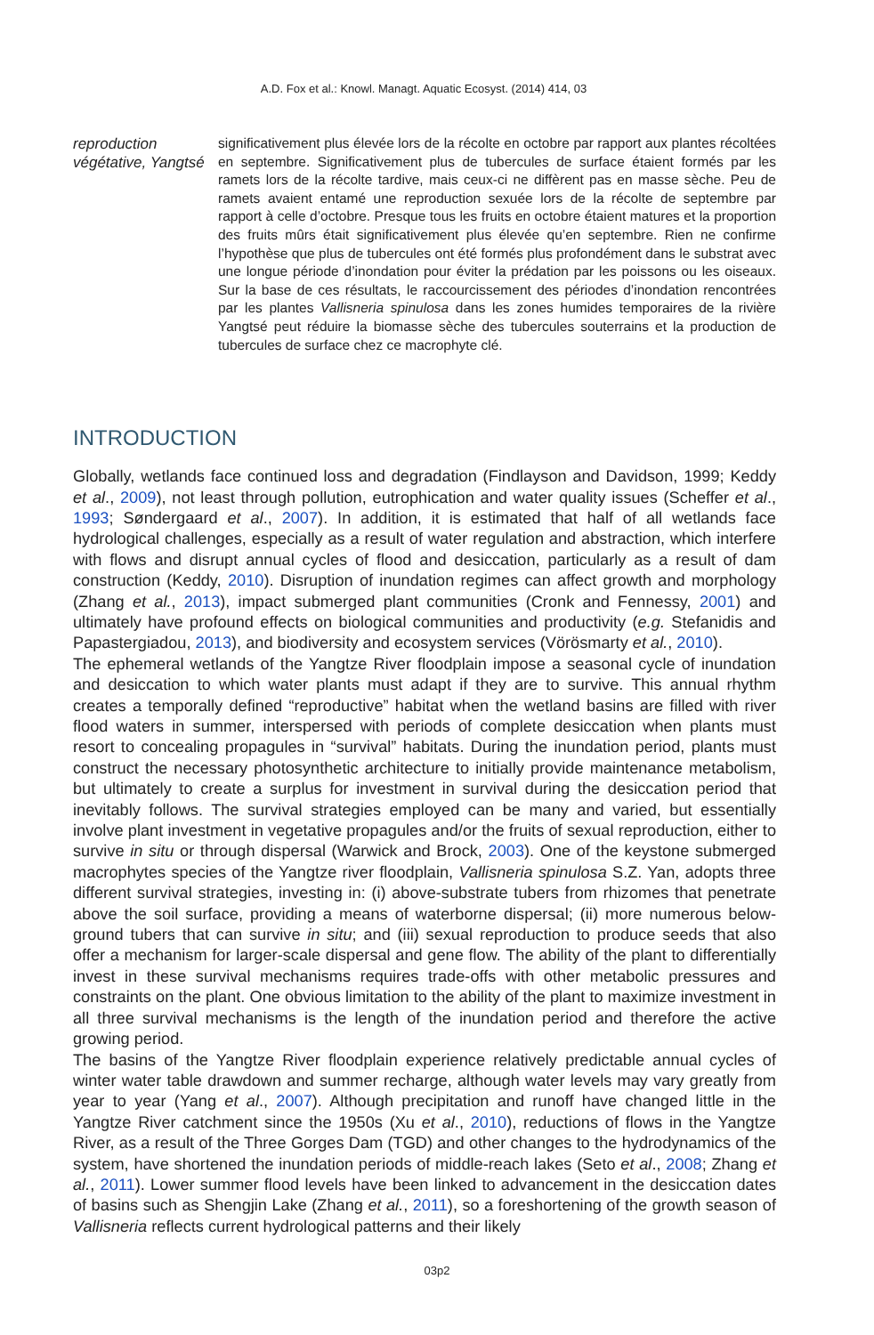A.D. Fox et al.: Knowl. Managt. Aquatic Ecosyst. (2014) 414, 03
reproduction végétative, Yangtsé
significativement plus élevée lors de la récolte en octobre par rapport aux plantes récoltées en septembre. Significativement plus de tubercules de surface étaient formés par les ramets lors de la récolte tardive, mais ceux-ci ne diffèrent pas en masse sèche. Peu de ramets avaient entamé une reproduction sexuée lors de la récolte de septembre par rapport à celle d’octobre. Presque tous les fruits en octobre étaient matures et la proportion des fruits mûrs était significativement plus élevée qu’en septembre. Rien ne confirme l’hypothèse que plus de tubercules ont été formés plus profondément dans le substrat avec une longue période d’inondation pour éviter la prédation par les poissons ou les oiseaux. Sur la base de ces résultats, le raccourcissement des périodes d’inondation rencontrées par les plantes Vallisneria spinulosa dans les zones humides temporaires de la rivière Yangtsé peut réduire la biomasse sèche des tubercules souterrains et la production de tubercules de surface chez ce macrophyte clé.
INTRODUCTION
Globally, wetlands face continued loss and degradation (Findlayson and Davidson, 1999; Keddy et al., 2009), not least through pollution, eutrophication and water quality issues (Scheffer et al., 1993; Søndergaard et al., 2007). In addition, it is estimated that half of all wetlands face hydrological challenges, especially as a result of water regulation and abstraction, which interfere with flows and disrupt annual cycles of flood and desiccation, particularly as a result of dam construction (Keddy, 2010). Disruption of inundation regimes can affect growth and morphology (Zhang et al., 2013), impact submerged plant communities (Cronk and Fennessy, 2001) and ultimately have profound effects on biological communities and productivity (e.g. Stefanidis and Papastergiadou, 2013), and biodiversity and ecosystem services (Vörösmarty et al., 2010).
The ephemeral wetlands of the Yangtze River floodplain impose a seasonal cycle of inundation and desiccation to which water plants must adapt if they are to survive. This annual rhythm creates a temporally defined “reproductive” habitat when the wetland basins are filled with river flood waters in summer, interspersed with periods of complete desiccation when plants must resort to concealing propagules in “survival” habitats. During the inundation period, plants must construct the necessary photosynthetic architecture to initially provide maintenance metabolism, but ultimately to create a surplus for investment in survival during the desiccation period that inevitably follows. The survival strategies employed can be many and varied, but essentially involve plant investment in vegetative propagules and/or the fruits of sexual reproduction, either to survive in situ or through dispersal (Warwick and Brock, 2003). One of the keystone submerged macrophytes species of the Yangtze river floodplain, Vallisneria spinulosa S.Z. Yan, adopts three different survival strategies, investing in: (i) above-substrate tubers from rhizomes that penetrate above the soil surface, providing a means of waterborne dispersal; (ii) more numerous below-ground tubers that can survive in situ; and (iii) sexual reproduction to produce seeds that also offer a mechanism for larger-scale dispersal and gene flow. The ability of the plant to differentially invest in these survival mechanisms requires trade-offs with other metabolic pressures and constraints on the plant. One obvious limitation to the ability of the plant to maximize investment in all three survival mechanisms is the length of the inundation period and therefore the active growing period.
The basins of the Yangtze River floodplain experience relatively predictable annual cycles of winter water table drawdown and summer recharge, although water levels may vary greatly from year to year (Yang et al., 2007). Although precipitation and runoff have changed little in the Yangtze River catchment since the 1950s (Xu et al., 2010), reductions of flows in the Yangtze River, as a result of the Three Gorges Dam (TGD) and other changes to the hydrodynamics of the system, have shortened the inundation periods of middle-reach lakes (Seto et al., 2008; Zhang et al., 2011). Lower summer flood levels have been linked to advancement in the desiccation dates of basins such as Shengjin Lake (Zhang et al., 2011), so a foreshortening of the growth season of Vallisneria reflects current hydrological patterns and their likely
03p2